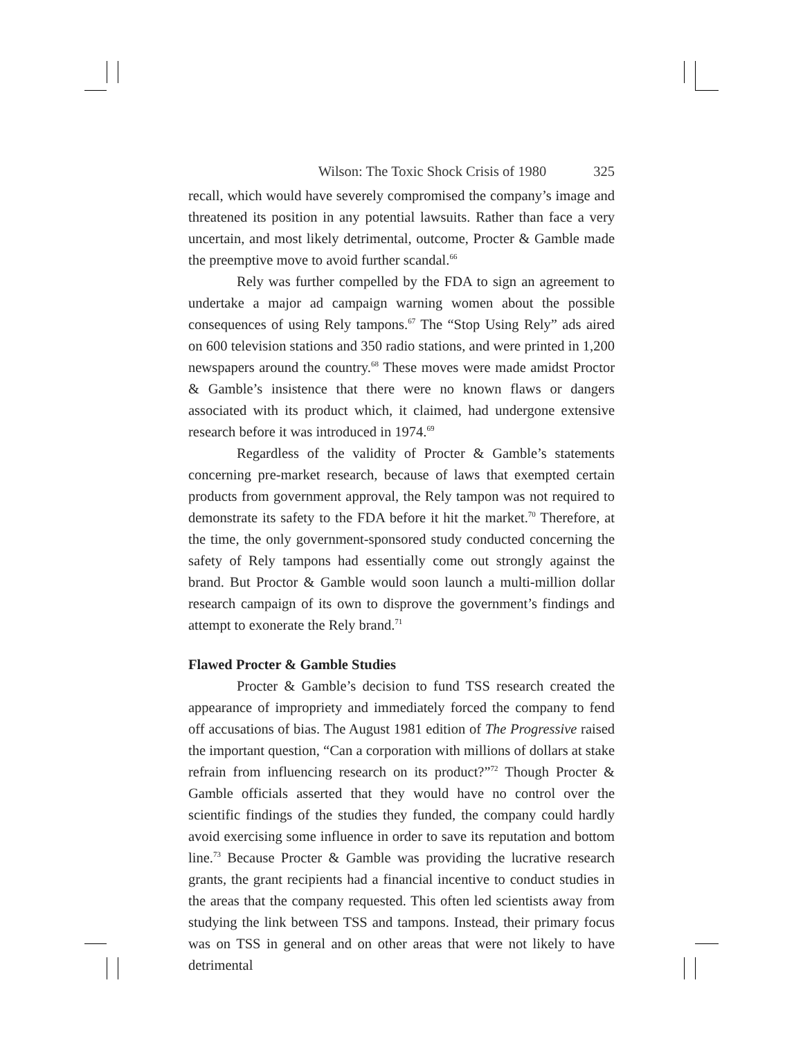Wilson: The Toxic Shock Crisis of 1980 325
recall, which would have severely compromised the company’s image and threatened its position in any potential lawsuits. Rather than face a very uncertain, and most likely detrimental, outcome, Procter & Gamble made the preemptive move to avoid further scandal.<sup>66</sup>
Rely was further compelled by the FDA to sign an agreement to undertake a major ad campaign warning women about the possible consequences of using Rely tampons.<sup>67</sup> The “Stop Using Rely” ads aired on 600 television stations and 350 radio stations, and were printed in 1,200 newspapers around the country.<sup>68</sup> These moves were made amidst Proctor & Gamble’s insistence that there were no known flaws or dangers associated with its product which, it claimed, had undergone extensive research before it was introduced in 1974.<sup>69</sup>
Regardless of the validity of Procter & Gamble’s statements concerning pre-market research, because of laws that exempted certain products from government approval, the Rely tampon was not required to demonstrate its safety to the FDA before it hit the market.<sup>70</sup> Therefore, at the time, the only government-sponsored study conducted concerning the safety of Rely tampons had essentially come out strongly against the brand. But Proctor & Gamble would soon launch a multi-million dollar research campaign of its own to disprove the government’s findings and attempt to exonerate the Rely brand.<sup>71</sup>
Flawed Procter & Gamble Studies
Procter & Gamble’s decision to fund TSS research created the appearance of impropriety and immediately forced the company to fend off accusations of bias. The August 1981 edition of The Progressive raised the important question, “Can a corporation with millions of dollars at stake refrain from influencing research on its product?”<sup>72</sup> Though Procter & Gamble officials asserted that they would have no control over the scientific findings of the studies they funded, the company could hardly avoid exercising some influence in order to save its reputation and bottom line.<sup>73</sup> Because Procter & Gamble was providing the lucrative research grants, the grant recipients had a financial incentive to conduct studies in the areas that the company requested. This often led scientists away from studying the link between TSS and tampons. Instead, their primary focus was on TSS in general and on other areas that were not likely to have detrimental